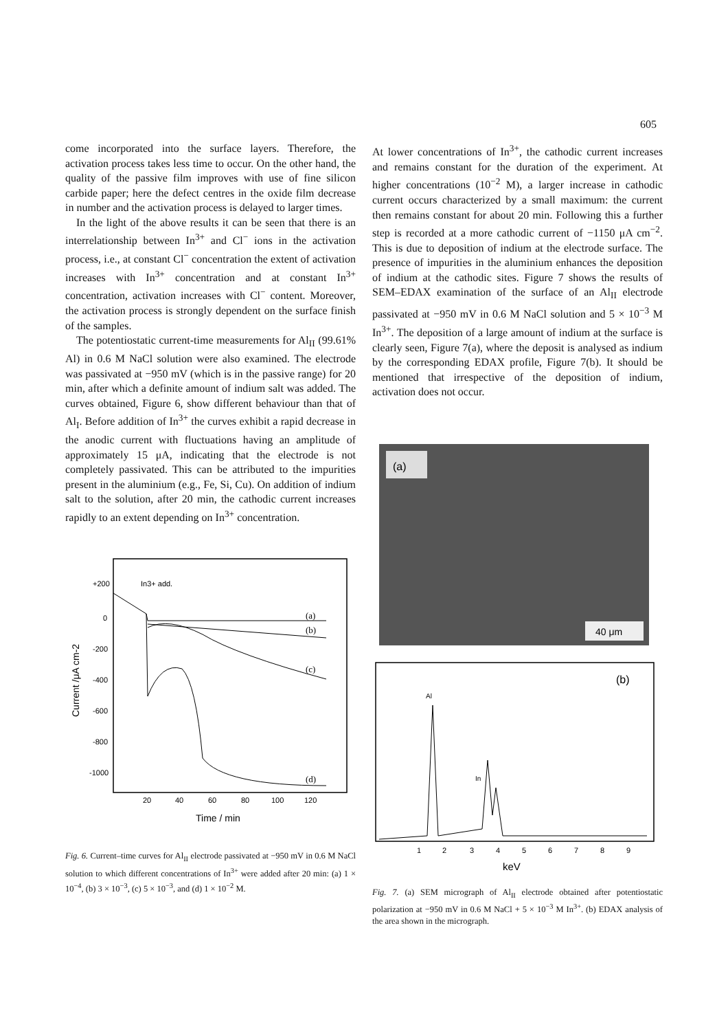605
come incorporated into the surface layers. Therefore, the activation process takes less time to occur. On the other hand, the quality of the passive film improves with use of fine silicon carbide paper; here the defect centres in the oxide film decrease in number and the activation process is delayed to larger times.
In the light of the above results it can be seen that there is an interrelationship between In<sup>3+</sup> and Cl<sup>−</sup> ions in the activation process, i.e., at constant Cl<sup>−</sup> concentration the extent of activation increases with In<sup>3+</sup> concentration and at constant In<sup>3+</sup> concentration, activation increases with Cl<sup>−</sup> content. Moreover, the activation process is strongly dependent on the surface finish of the samples.
The potentiostatic current-time measurements for Al<sub>II</sub> (99.61% Al) in 0.6 M NaCl solution were also examined. The electrode was passivated at −950 mV (which is in the passive range) for 20 min, after which a definite amount of indium salt was added. The curves obtained, Figure 6, show different behaviour than that of Al<sub>I</sub>. Before addition of In<sup>3+</sup> the curves exhibit a rapid decrease in the anodic current with fluctuations having an amplitude of approximately 15 μA, indicating that the electrode is not completely passivated. This can be attributed to the impurities present in the aluminium (e.g., Fe, Si, Cu). On addition of indium salt to the solution, after 20 min, the cathodic current increases rapidly to an extent depending on In<sup>3+</sup> concentration.
+200
0
-200
-400
-600
-800
-1000
In3+ add.
20
40
60
80
100
120
Time / min
Current /μA cm-2
(a)
(b)
(c)
(d)
Fig. 6. Current–time curves for Al<sub>II</sub> electrode passivated at −950 mV in 0.6 M NaCl solution to which different concentrations of In<sup>3+</sup> were added after 20 min: (a) 1 × 10<sup>−4</sup>, (b) 3 × 10<sup>−3</sup>, (c) 5 × 10<sup>−3</sup>, and (d) 1 × 10<sup>−2</sup> M.
At lower concentrations of In<sup>3+</sup>, the cathodic current increases and remains constant for the duration of the experiment. At higher concentrations (10<sup>−2</sup> M), a larger increase in cathodic current occurs characterized by a small maximum: the current then remains constant for about 20 min. Following this a further step is recorded at a more cathodic current of −1150 μA cm<sup>−2</sup>. This is due to deposition of indium at the electrode surface. The presence of impurities in the aluminium enhances the deposition of indium at the cathodic sites. Figure 7 shows the results of SEM–EDAX examination of the surface of an Al<sub>II</sub> electrode passivated at −950 mV in 0.6 M NaCl solution and 5 × 10<sup>−3</sup> M In<sup>3+</sup>. The deposition of a large amount of indium at the surface is clearly seen, Figure 7(a), where the deposit is analysed as indium by the corresponding EDAX profile, Figure 7(b). It should be mentioned that irrespective of the deposition of indium, activation does not occur.
(a)
40 μm
(b)
Al
In
1
2
3
4
5
6
7
8
9
keV
Fig. 7. (a) SEM micrograph of Al<sub>II</sub> electrode obtained after potentiostatic polarization at −950 mV in 0.6 M NaCl + 5 × 10<sup>−3</sup> M In<sup>3+</sup>. (b) EDAX analysis of the area shown in the micrograph.